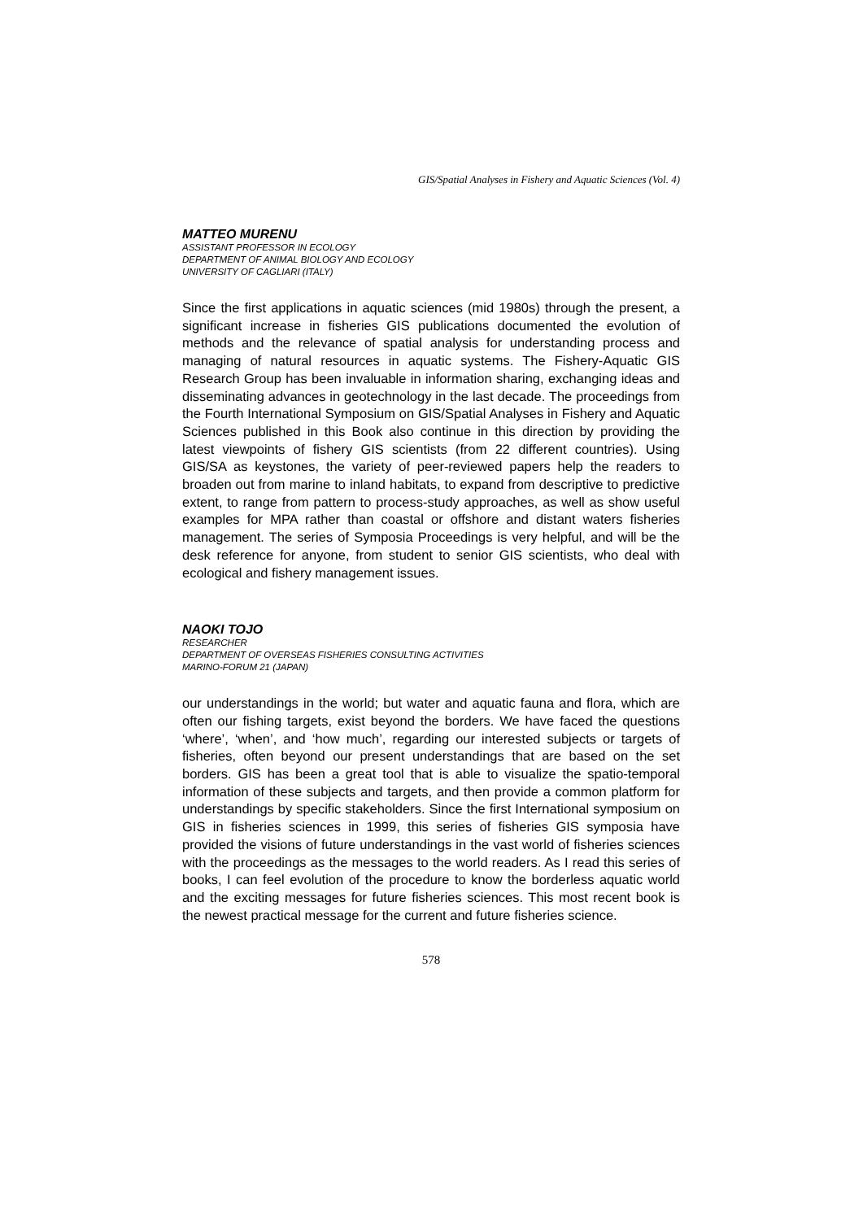GIS/Spatial Analyses in Fishery and Aquatic Sciences (Vol. 4)
MATTEO MURENU
ASSISTANT PROFESSOR IN ECOLOGY
DEPARTMENT OF ANIMAL BIOLOGY AND ECOLOGY
UNIVERSITY OF CAGLIARI (ITALY)
Since the first applications in aquatic sciences (mid 1980s) through the present, a significant increase in fisheries GIS publications documented the evolution of methods and the relevance of spatial analysis for understanding process and managing of natural resources in aquatic systems. The Fishery-Aquatic GIS Research Group has been invaluable in information sharing, exchanging ideas and disseminating advances in geotechnology in the last decade. The proceedings from the Fourth International Symposium on GIS/Spatial Analyses in Fishery and Aquatic Sciences published in this Book also continue in this direction by providing the latest viewpoints of fishery GIS scientists (from 22 different countries). Using GIS/SA as keystones, the variety of peer-reviewed papers help the readers to broaden out from marine to inland habitats, to expand from descriptive to predictive extent, to range from pattern to process-study approaches, as well as show useful examples for MPA rather than coastal or offshore and distant waters fisheries management. The series of Symposia Proceedings is very helpful, and will be the desk reference for anyone, from student to senior GIS scientists, who deal with ecological and fishery management issues.
NAOKI TOJO
RESEARCHER
DEPARTMENT OF OVERSEAS FISHERIES CONSULTING ACTIVITIES
MARINO-FORUM 21 (JAPAN)
our understandings in the world; but water and aquatic fauna and flora, which are often our fishing targets, exist beyond the borders. We have faced the questions ‘where’, ‘when’, and ‘how much’, regarding our interested subjects or targets of fisheries, often beyond our present understandings that are based on the set borders. GIS has been a great tool that is able to visualize the spatio-temporal information of these subjects and targets, and then provide a common platform for understandings by specific stakeholders. Since the first International symposium on GIS in fisheries sciences in 1999, this series of fisheries GIS symposia have provided the visions of future understandings in the vast world of fisheries sciences with the proceedings as the messages to the world readers. As I read this series of books, I can feel evolution of the procedure to know the borderless aquatic world and the exciting messages for future fisheries sciences. This most recent book is the newest practical message for the current and future fisheries science.
578